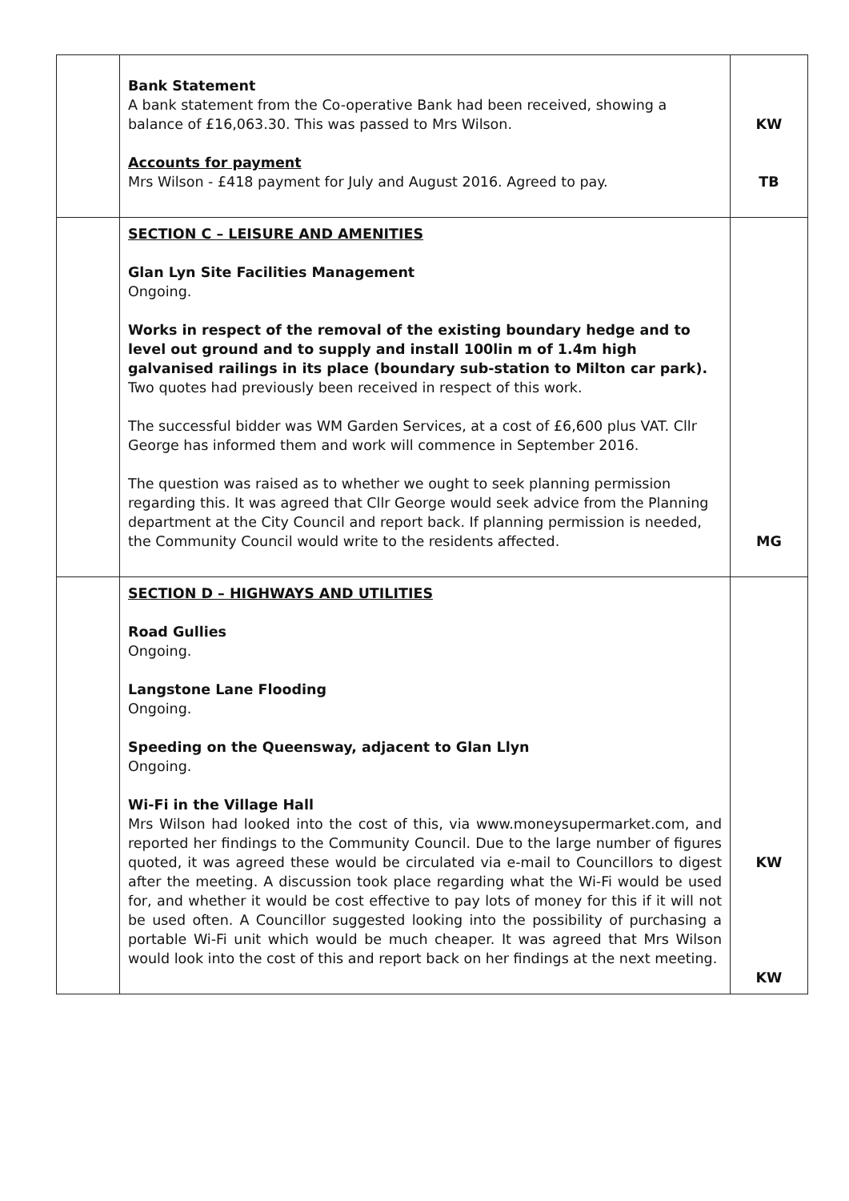| | Bank Statement A bank statement from the Co-operative Bank had been received, showing a balance of £16,063.30. This was passed to Mrs Wilson. Accounts for payment Mrs Wilson - £418 payment for July and August 2016. Agreed to pay. | KW TB |
| | SECTION C – LEISURE AND AMENITIES Glan Lyn Site Facilities Management Ongoing. Works in respect of the removal of the existing boundary hedge and to level out ground and to supply and install 100lin m of 1.4m high galvanised railings in its place (boundary sub-station to Milton car park). Two quotes had previously been received in respect of this work. The successful bidder was WM Garden Services, at a cost of £6,600 plus VAT. Cllr George has informed them and work will commence in September 2016. The question was raised as to whether we ought to seek planning permission regarding this. It was agreed that Cllr George would seek advice from the Planning department at the City Council and report back. If planning permission is needed, the Community Council would write to the residents affected. | MG |
| | SECTION D – HIGHWAYS AND UTILITIES Road Gullies Ongoing. Langstone Lane Flooding Ongoing. Speeding on the Queensway, adjacent to Glan Llyn Ongoing. Wi-Fi in the Village Hall Mrs Wilson had looked into the cost of this, via www.moneysupermarket.com, and reported her findings to the Community Council. Due to the large number of figures quoted, it was agreed these would be circulated via e-mail to Councillors to digest after the meeting. A discussion took place regarding what the Wi-Fi would be used for, and whether it would be cost effective to pay lots of money for this if it will not be used often. A Councillor suggested looking into the possibility of purchasing a portable Wi-Fi unit which would be much cheaper. It was agreed that Mrs Wilson would look into the cost of this and report back on her findings at the next meeting. | KW KW |